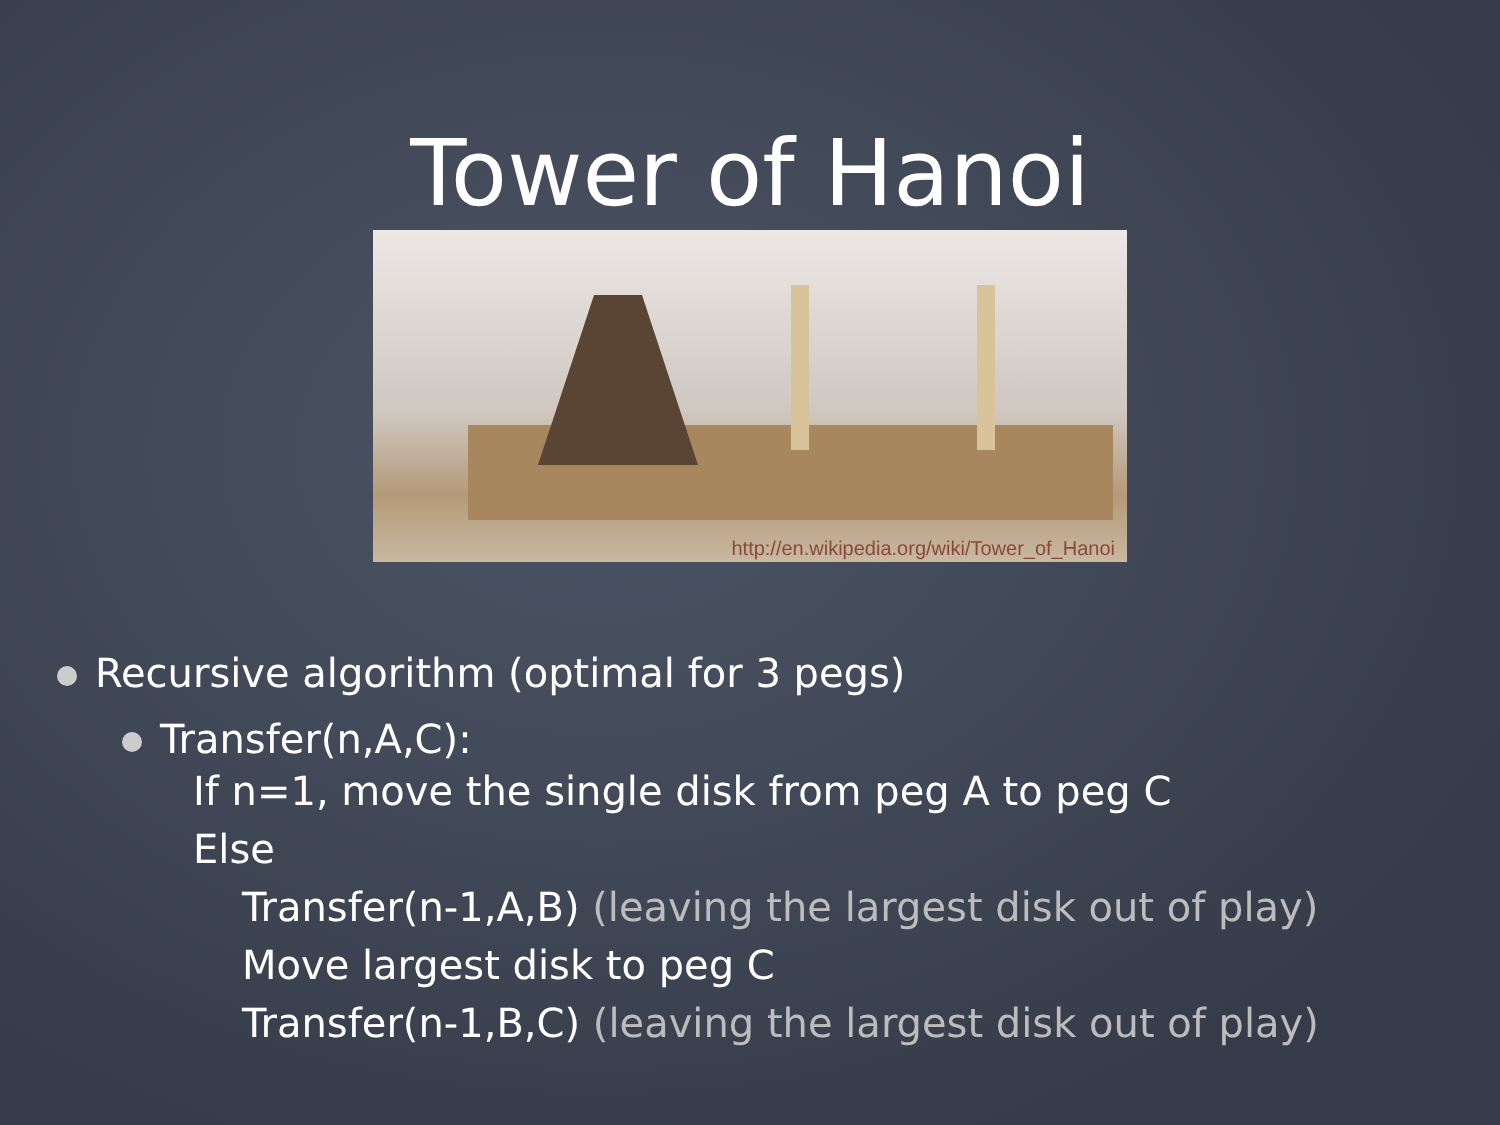Tower of Hanoi
http://en.wikipedia.org/wiki/Tower_of_Hanoi
Recursive algorithm (optimal for 3 pegs)
Transfer(n,A,C):
If n=1, move the single disk from peg A to peg C
Else
Transfer(n-1,A,B) (leaving the largest disk out of play)
Move largest disk to peg C
Transfer(n-1,B,C) (leaving the largest disk out of play)